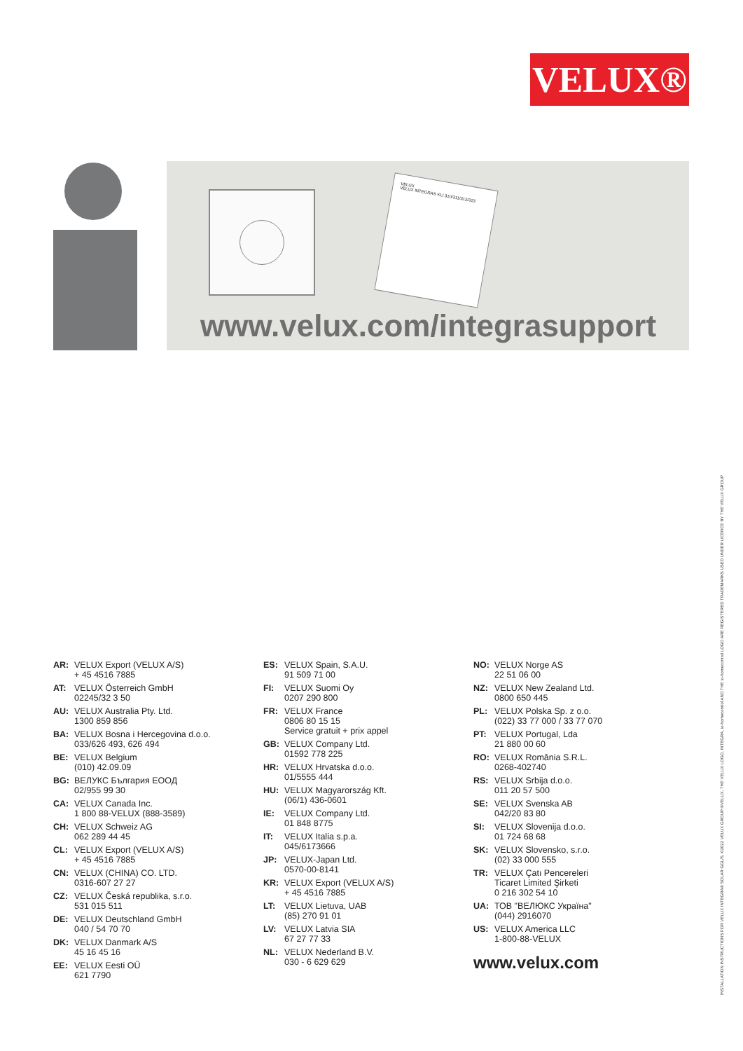VELUX®
VELUX
VELUX INTEGRA® KLI 310/311/312/313
www.velux.com/integrasupport
AR: VELUX Export (VELUX A/S)
+ 45 4516 7885
AT: VELUX Österreich GmbH
02245/32 3 50
AU: VELUX Australia Pty. Ltd.
1300 859 856
BA: VELUX Bosna i Hercegovina d.o.o.
033/626 493, 626 494
BE: VELUX Belgium
(010) 42.09.09
BG: ВЕЛУКС България ЕООД
02/955 99 30
CA: VELUX Canada Inc.
1 800 88-VELUX (888-3589)
CH: VELUX Schweiz AG
062 289 44 45
CL: VELUX Export (VELUX A/S)
+ 45 4516 7885
CN: VELUX (CHINA) CO. LTD.
0316-607 27 27
CZ: VELUX Česká republika, s.r.o.
531 015 511
DE: VELUX Deutschland GmbH
040 / 54 70 70
DK: VELUX Danmark A/S
45 16 45 16
EE: VELUX Eesti OÜ
621 7790
ES: VELUX Spain, S.A.U.
91 509 71 00
FI: VELUX Suomi Oy
0207 290 800
FR: VELUX France
0806 80 15 15
Service gratuit + prix appel
GB: VELUX Company Ltd.
01592 778 225
HR: VELUX Hrvatska d.o.o.
01/5555 444
HU: VELUX Magyarország Kft.
(06/1) 436-0601
IE: VELUX Company Ltd.
01 848 8775
IT: VELUX Italia s.p.a.
045/6173666
JP: VELUX-Japan Ltd.
0570-00-8141
KR: VELUX Export (VELUX A/S)
+ 45 4516 7885
LT: VELUX Lietuva, UAB
(85) 270 91 01
LV: VELUX Latvia SIA
67 27 77 33
NL: VELUX Nederland B.V.
030 - 6 629 629
NO: VELUX Norge AS
22 51 06 00
NZ: VELUX New Zealand Ltd.
0800 650 445
PL: VELUX Polska Sp. z o.o.
(022) 33 77 000 / 33 77 070
PT: VELUX Portugal, Lda
21 880 00 60
RO: VELUX România S.R.L.
0268-402740
RS: VELUX Srbija d.o.o.
011 20 57 500
SE: VELUX Svenska AB
042/20 83 80
SI: VELUX Slovenija d.o.o.
01 724 68 68
SK: VELUX Slovensko, s.r.o.
(02) 33 000 555
TR: VELUX Çatı Pencereleri
Ticaret Limited Şirketi
0 216 302 54 10
UA: ТОВ "ВЕЛЮКС Україна"
(044) 2916070
US: VELUX America LLC
1-800-88-VELUX
www.velux.com
INSTALLATION INSTRUCTIONS FOR VELUX INTEGRA® SOLAR GGL/S. ©2022 VELUX GROUP ®VELUX, THE VELUX LOGO, INTEGRA, io-homecontrol AND THE io-homecontrol LOGO ARE REGISTERED TRADEMARKS USED UNDER LICENCE BY THE VELUX GROUP